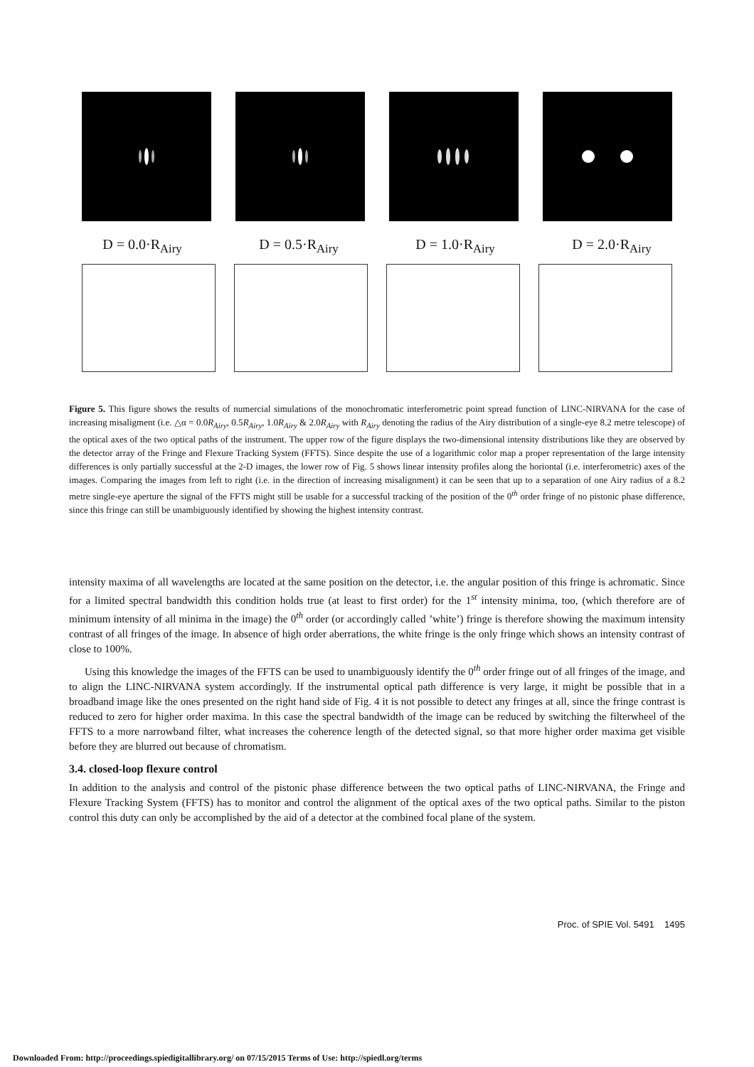D = 0.0·R<sub>Airy</sub> D = 0.5·R<sub>Airy</sub> D = 1.0·R<sub>Airy</sub> D = 2.0·R<sub>Airy</sub>
Figure 5. This figure shows the results of numercial simulations of the monochromatic interferometric point spread function of LINC-NIRVANA for the case of increasing misaligment (i.e. △α = 0.0R<sub>Airy</sub>, 0.5R<sub>Airy</sub>, 1.0R<sub>Airy</sub> & 2.0R<sub>Airy</sub> with R<sub>Airy</sub> denoting the radius of the Airy distribution of a single-eye 8.2 metre telescope) of the optical axes of the two optical paths of the instrument. The upper row of the figure displays the two-dimensional intensity distributions like they are observed by the detector array of the Fringe and Flexure Tracking System (FFTS). Since despite the use of a logarithmic color map a proper representation of the large intensity differences is only partially successful at the 2-D images, the lower row of Fig. 5 shows linear intensity profiles along the horiontal (i.e. interferometric) axes of the images. Comparing the images from left to right (i.e. in the direction of increasing misalignment) it can be seen that up to a separation of one Airy radius of a 8.2 metre single-eye aperture the signal of the FFTS might still be usable for a successful tracking of the position of the 0<sup>th</sup> order fringe of no pistonic phase difference, since this fringe can still be unambiguously identified by showing the highest intensity contrast.
intensity maxima of all wavelengths are located at the same position on the detector, i.e. the angular position of this fringe is achromatic. Since for a limited spectral bandwidth this condition holds true (at least to first order) for the 1<sup>st</sup> intensity minima, too, (which therefore are of minimum intensity of all minima in the image) the 0<sup>th</sup> order (or accordingly called ’white’) fringe is therefore showing the maximum intensity contrast of all fringes of the image. In absence of high order aberrations, the white fringe is the only fringe which shows an intensity contrast of close to 100%.
Using this knowledge the images of the FFTS can be used to unambiguously identify the 0<sup>th</sup> order fringe out of all fringes of the image, and to align the LINC-NIRVANA system accordingly. If the instrumental optical path difference is very large, it might be possible that in a broadband image like the ones presented on the right hand side of Fig. 4 it is not possible to detect any fringes at all, since the fringe contrast is reduced to zero for higher order maxima. In this case the spectral bandwidth of the image can be reduced by switching the filterwheel of the FFTS to a more narrowband filter, what increases the coherence length of the detected signal, so that more higher order maxima get visible before they are blurred out because of chromatism.
3.4. closed-loop flexure control
In addition to the analysis and control of the pistonic phase difference between the two optical paths of LINC-NIRVANA, the Fringe and Flexure Tracking System (FFTS) has to monitor and control the alignment of the optical axes of the two optical paths. Similar to the piston control this duty can only be accomplished by the aid of a detector at the combined focal plane of the system.
Proc. of SPIE Vol. 5491 1495
Downloaded From: http://proceedings.spiedigitallibrary.org/ on 07/15/2015 Terms of Use: http://spiedl.org/terms